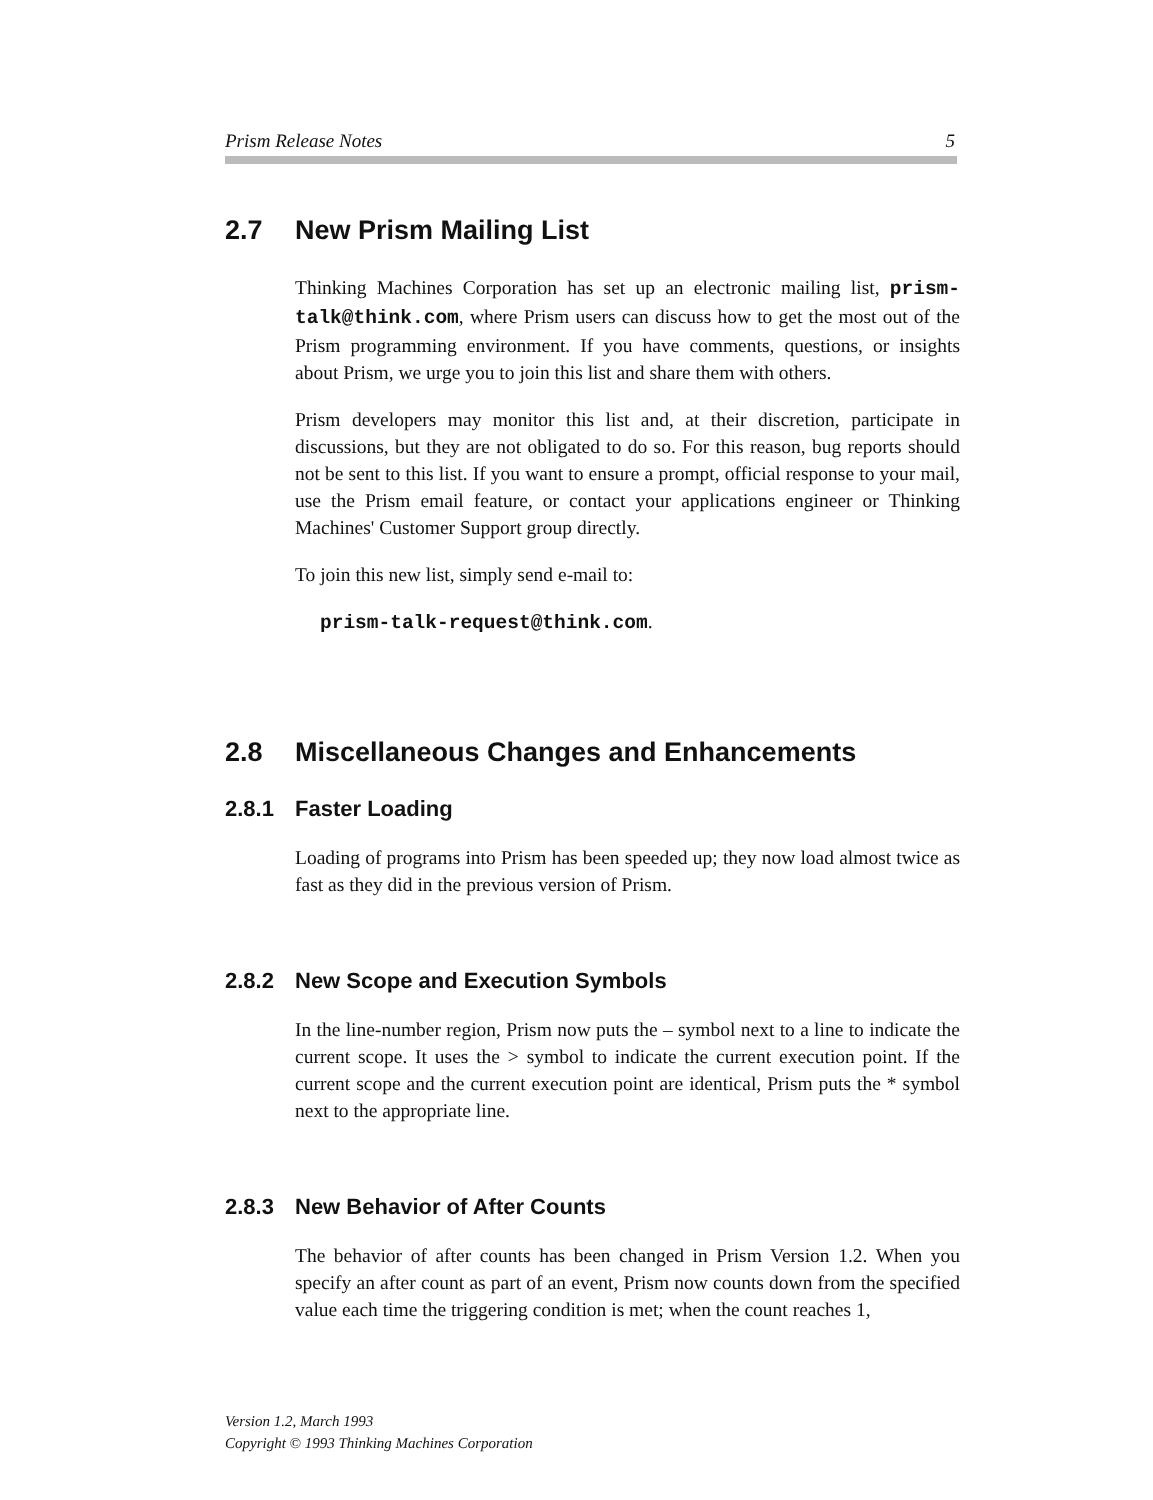Prism Release Notes 5
2.7 New Prism Mailing List
Thinking Machines Corporation has set up an electronic mailing list, prism-talk@think.com, where Prism users can discuss how to get the most out of the Prism programming environment. If you have comments, questions, or insights about Prism, we urge you to join this list and share them with others.
Prism developers may monitor this list and, at their discretion, participate in discussions, but they are not obligated to do so. For this reason, bug reports should not be sent to this list. If you want to ensure a prompt, official response to your mail, use the Prism email feature, or contact your applications engineer or Thinking Machines' Customer Support group directly.
To join this new list, simply send e-mail to:
prism-talk-request@think.com.
2.8 Miscellaneous Changes and Enhancements
2.8.1 Faster Loading
Loading of programs into Prism has been speeded up; they now load almost twice as fast as they did in the previous version of Prism.
2.8.2 New Scope and Execution Symbols
In the line-number region, Prism now puts the – symbol next to a line to indicate the current scope. It uses the > symbol to indicate the current execution point. If the current scope and the current execution point are identical, Prism puts the * symbol next to the appropriate line.
2.8.3 New Behavior of After Counts
The behavior of after counts has been changed in Prism Version 1.2. When you specify an after count as part of an event, Prism now counts down from the specified value each time the triggering condition is met; when the count reaches 1,
Version 1.2, March 1993
Copyright © 1993 Thinking Machines Corporation